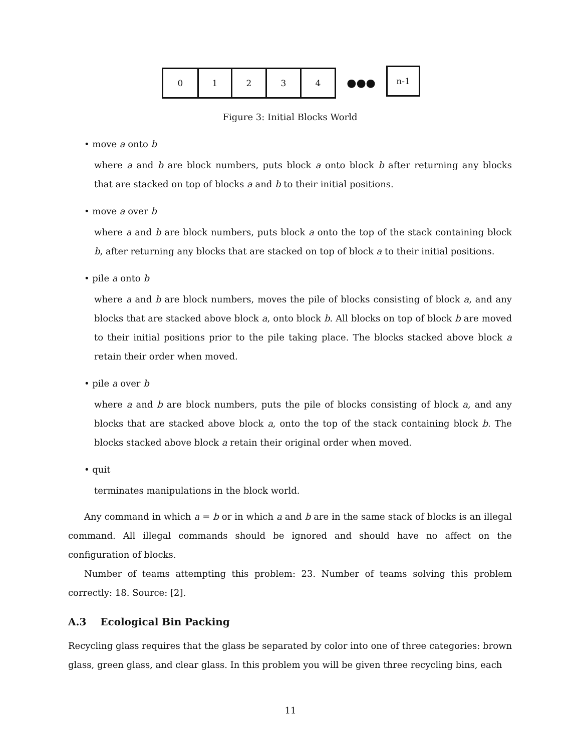0 1 2 3 4
●●●
n-1
Figure 3: Initial Blocks World
• move a onto b
where a and b are block numbers, puts block a onto block b after returning any blocks that are stacked on top of blocks a and b to their initial positions.
• move a over b
where a and b are block numbers, puts block a onto the top of the stack containing block b, after returning any blocks that are stacked on top of block a to their initial positions.
• pile a onto b
where a and b are block numbers, moves the pile of blocks consisting of block a, and any blocks that are stacked above block a, onto block b. All blocks on top of block b are moved to their initial positions prior to the pile taking place. The blocks stacked above block a retain their order when moved.
• pile a over b
where a and b are block numbers, puts the pile of blocks consisting of block a, and any blocks that are stacked above block a, onto the top of the stack containing block b. The blocks stacked above block a retain their original order when moved.
• quit
terminates manipulations in the block world.
Any command in which a = b or in which a and b are in the same stack of blocks is an illegal command. All illegal commands should be ignored and should have no affect on the configuration of blocks.
Number of teams attempting this problem: 23. Number of teams solving this problem correctly: 18. Source: [2].
A.3 Ecological Bin Packing
Recycling glass requires that the glass be separated by color into one of three categories: brown glass, green glass, and clear glass. In this problem you will be given three recycling bins, each
11